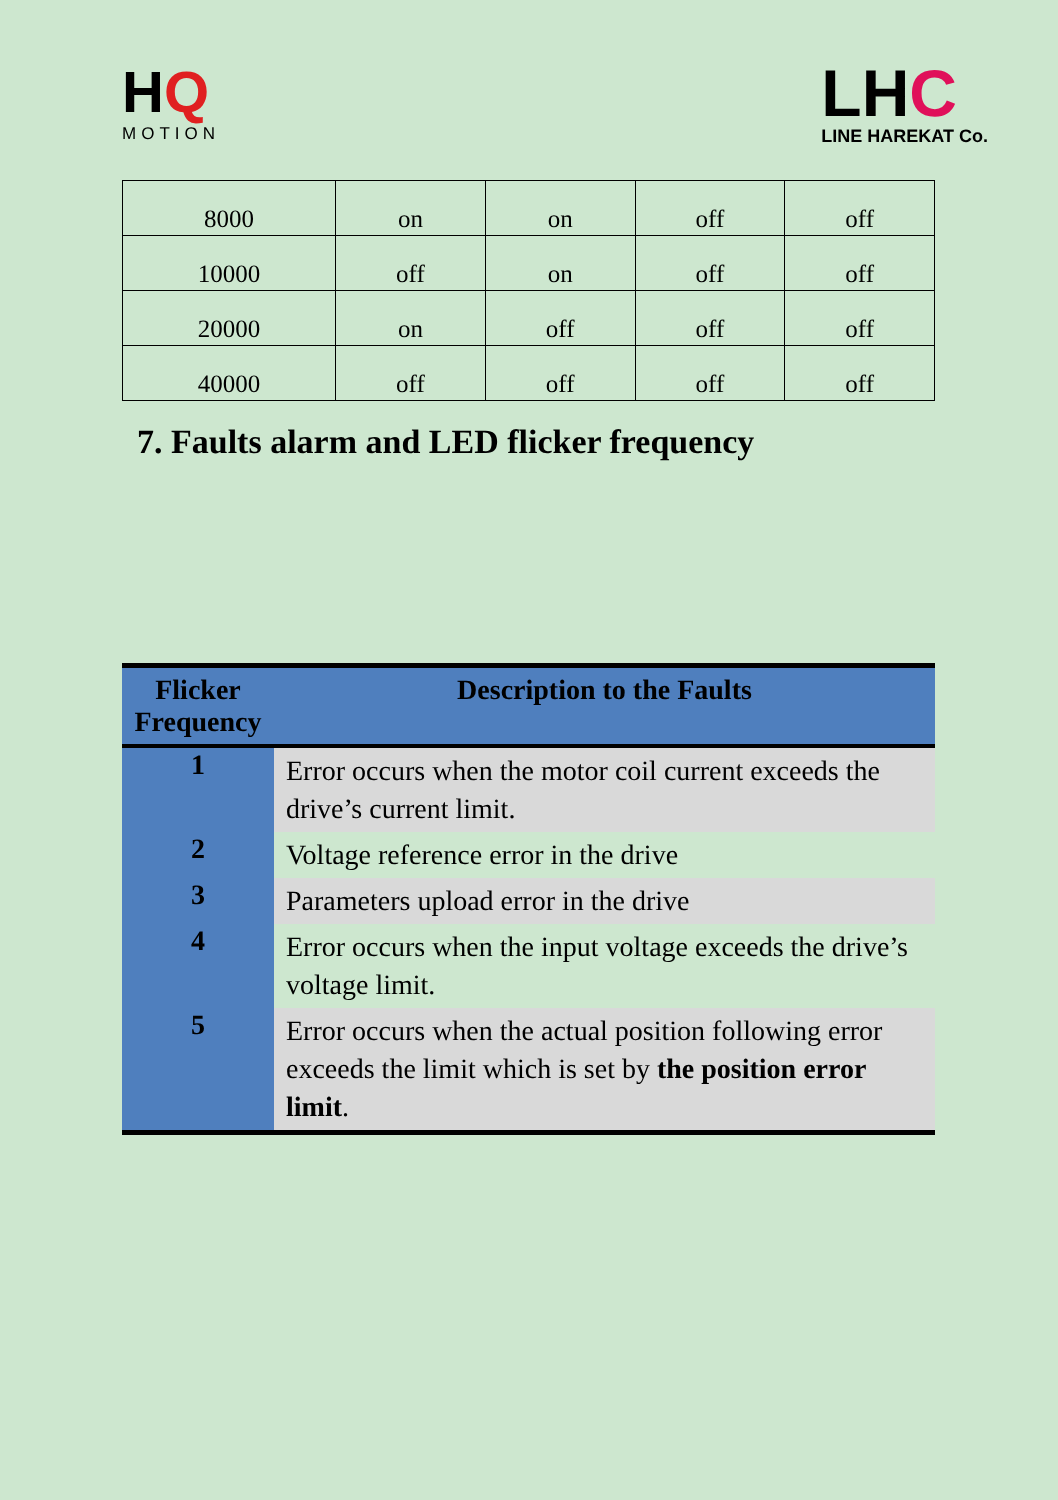HQ
MOTION
LHC
LINE HAREKAT Co.
| 8000 | on | on | off | off |
| 10000 | off | on | off | off |
| 20000 | on | off | off | off |
| 40000 | off | off | off | off |
7. Faults alarm and LED flicker frequency
| Flicker Frequency | Description to the Faults |
| --- | --- |
| 1 | Error occurs when the motor coil current exceeds the drive’s current limit. |
| 2 | Voltage reference error in the drive |
| 3 | Parameters upload error in the drive |
| 4 | Error occurs when the input voltage exceeds the drive’s voltage limit. |
| 5 | Error occurs when the actual position following error exceeds the limit which is set by the position error limit . |